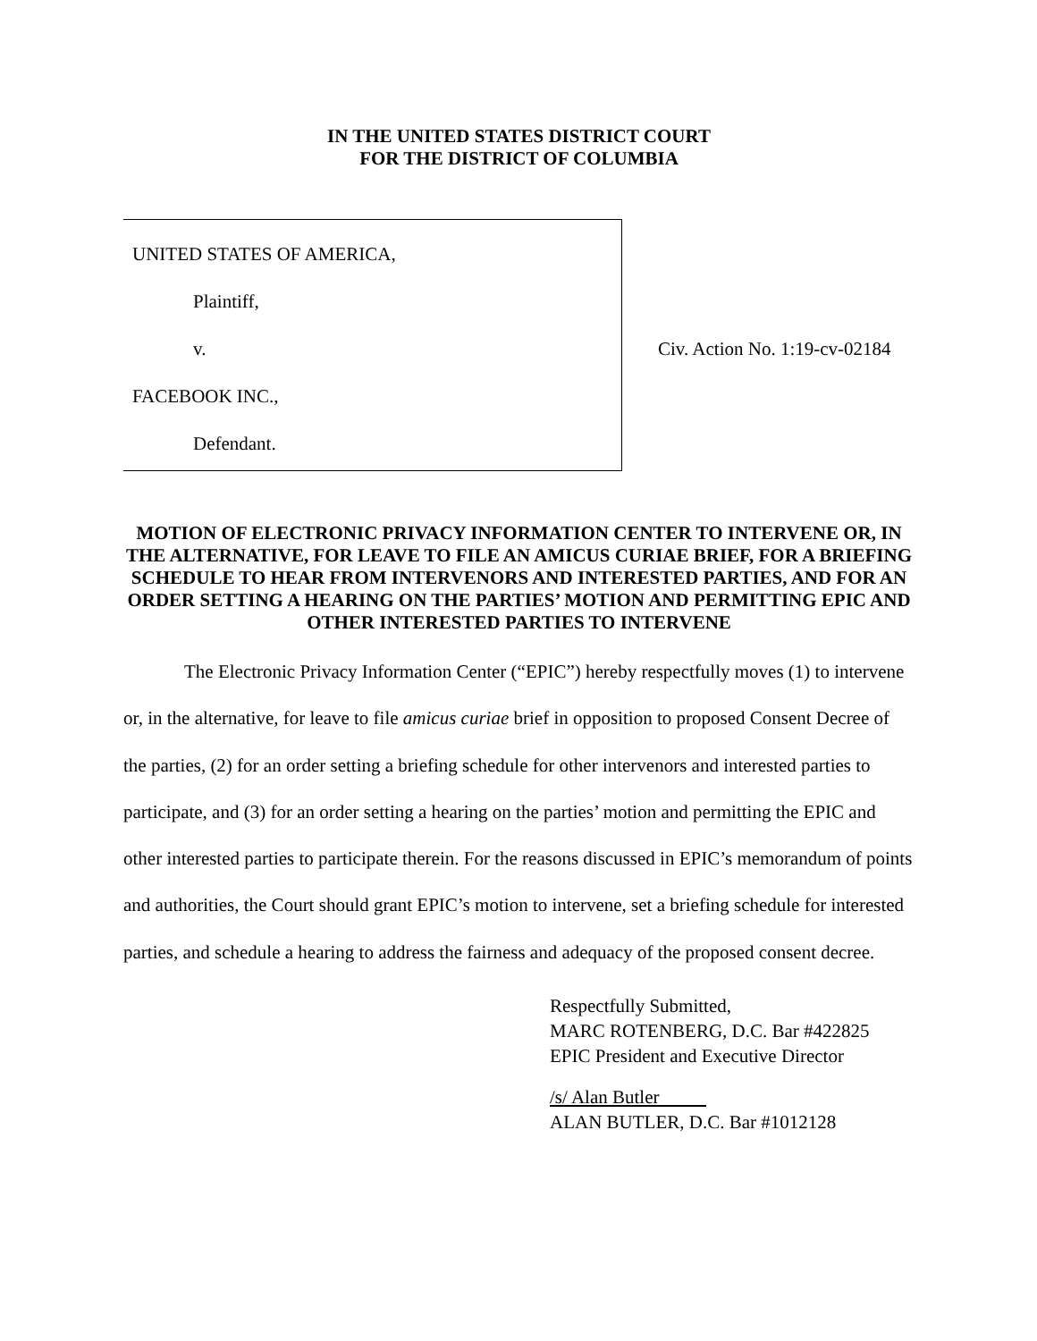IN THE UNITED STATES DISTRICT COURT
FOR THE DISTRICT OF COLUMBIA
UNITED STATES OF AMERICA,
Plaintiff,
v.
FACEBOOK INC.,
Defendant.
Civ. Action No. 1:19-cv-02184
MOTION OF ELECTRONIC PRIVACY INFORMATION CENTER TO INTERVENE OR, IN THE ALTERNATIVE, FOR LEAVE TO FILE AN AMICUS CURIAE BRIEF, FOR A BRIEFING SCHEDULE TO HEAR FROM INTERVENORS AND INTERESTED PARTIES, AND FOR AN ORDER SETTING A HEARING ON THE PARTIES’ MOTION AND PERMITTING EPIC AND OTHER INTERESTED PARTIES TO INTERVENE
The Electronic Privacy Information Center (“EPIC”) hereby respectfully moves (1) to intervene or, in the alternative, for leave to file amicus curiae brief in opposition to proposed Consent Decree of the parties, (2) for an order setting a briefing schedule for other intervenors and interested parties to participate, and (3) for an order setting a hearing on the parties’ motion and permitting the EPIC and other interested parties to participate therein. For the reasons discussed in EPIC’s memorandum of points and authorities, the Court should grant EPIC’s motion to intervene, set a briefing schedule for interested parties, and schedule a hearing to address the fairness and adequacy of the proposed consent decree.
Respectfully Submitted,
MARC ROTENBERG, D.C. Bar #422825
EPIC President and Executive Director
/s/ Alan Butler
ALAN BUTLER, D.C. Bar #1012128